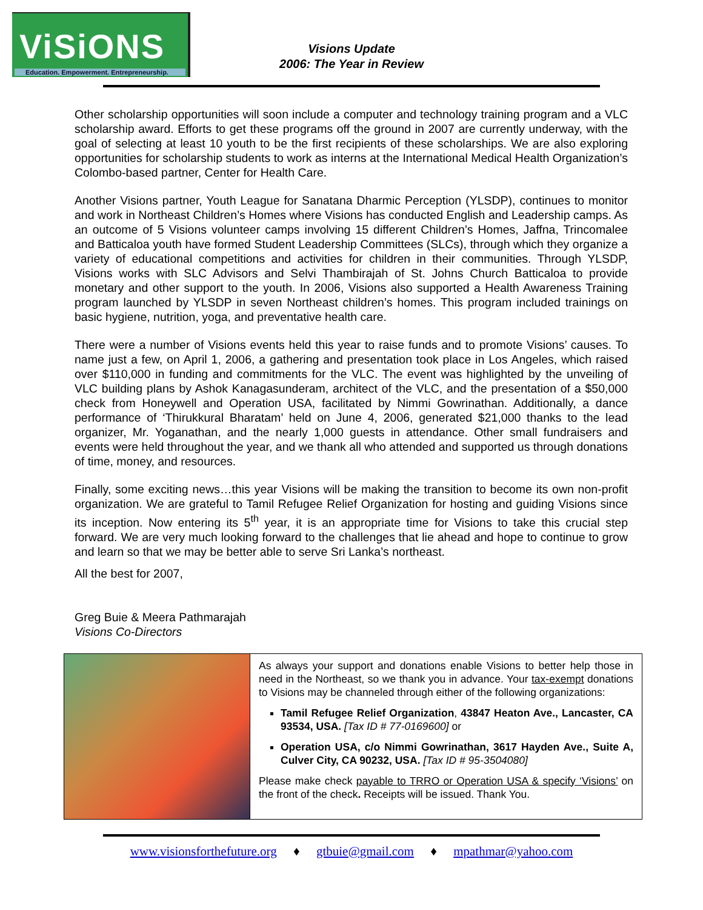ViSiONS
Education. Empowerment. Entrepreneurship.
Visions Update
2006: The Year in Review
Other scholarship opportunities will soon include a computer and technology training program and a VLC scholarship award. Efforts to get these programs off the ground in 2007 are currently underway, with the goal of selecting at least 10 youth to be the first recipients of these scholarships. We are also exploring opportunities for scholarship students to work as interns at the International Medical Health Organization’s Colombo-based partner, Center for Health Care.
Another Visions partner, Youth League for Sanatana Dharmic Perception (YLSDP), continues to monitor and work in Northeast Children’s Homes where Visions has conducted English and Leadership camps. As an outcome of 5 Visions volunteer camps involving 15 different Children’s Homes, Jaffna, Trincomalee and Batticaloa youth have formed Student Leadership Committees (SLCs), through which they organize a variety of educational competitions and activities for children in their communities. Through YLSDP, Visions works with SLC Advisors and Selvi Thambirajah of St. Johns Church Batticaloa to provide monetary and other support to the youth. In 2006, Visions also supported a Health Awareness Training program launched by YLSDP in seven Northeast children’s homes. This program included trainings on basic hygiene, nutrition, yoga, and preventative health care.
There were a number of Visions events held this year to raise funds and to promote Visions’ causes. To name just a few, on April 1, 2006, a gathering and presentation took place in Los Angeles, which raised over $110,000 in funding and commitments for the VLC. The event was highlighted by the unveiling of VLC building plans by Ashok Kanagasunderam, architect of the VLC, and the presentation of a $50,000 check from Honeywell and Operation USA, facilitated by Nimmi Gowrinathan. Additionally, a dance performance of ‘Thirukkural Bharatam’ held on June 4, 2006, generated $21,000 thanks to the lead organizer, Mr. Yoganathan, and the nearly 1,000 guests in attendance. Other small fundraisers and events were held throughout the year, and we thank all who attended and supported us through donations of time, money, and resources.
Finally, some exciting news…this year Visions will be making the transition to become its own non-profit organization. We are grateful to Tamil Refugee Relief Organization for hosting and guiding Visions since its inception. Now entering its 5<sup>th</sup> year, it is an appropriate time for Visions to take this crucial step forward. We are very much looking forward to the challenges that lie ahead and hope to continue to grow and learn so that we may be better able to serve Sri Lanka’s northeast.
All the best for 2007,
Greg Buie & Meera Pathmarajah
Visions Co-Directors
As always your support and donations enable Visions to better help those in need in the Northeast, so we thank you in advance. Your tax-exempt donations to Visions may be channeled through either of the following organizations:
Tamil Refugee Relief Organization, 43847 Heaton Ave., Lancaster, CA 93534, USA. [Tax ID # 77-0169600] or
Operation USA, c/o Nimmi Gowrinathan, 3617 Hayden Ave., Suite A, Culver City, CA 90232, USA. [Tax ID # 95-3504080]
Please make check payable to TRRO or Operation USA & specify ‘Visions’ on the front of the check. Receipts will be issued. Thank You.
www.visionsforthefuture.org ♦ gtbuie@gmail.com ♦ mpathmar@yahoo.com